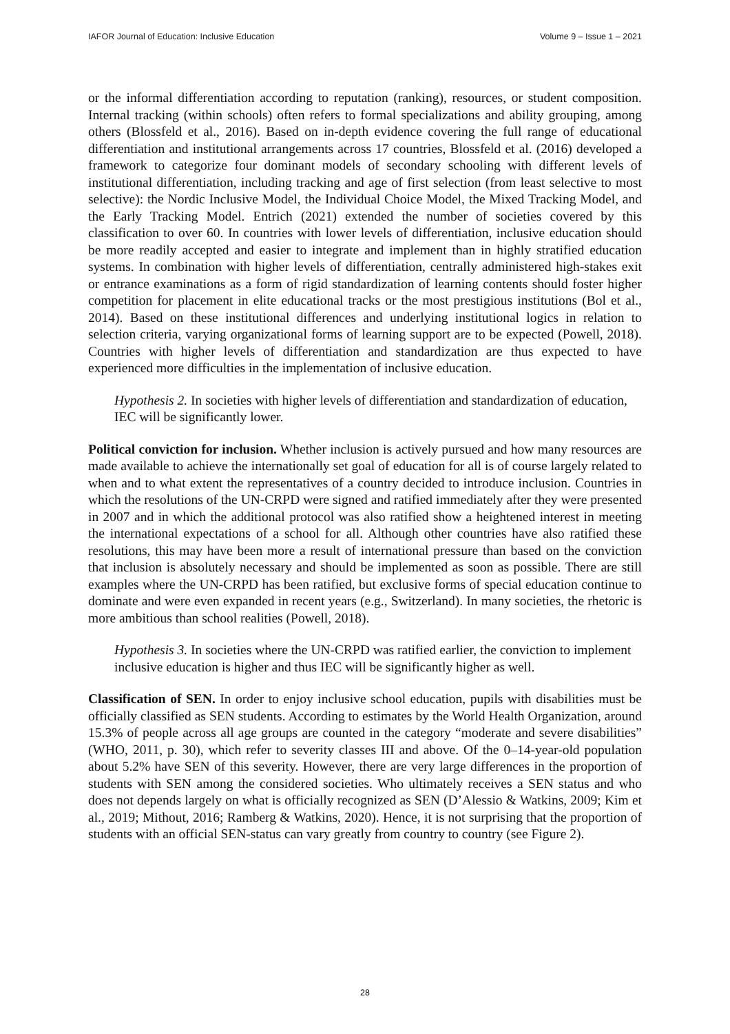IAFOR Journal of Education: Inclusive Education Volume 9 – Issue 1 – 2021
or the informal differentiation according to reputation (ranking), resources, or student composition. Internal tracking (within schools) often refers to formal specializations and ability grouping, among others (Blossfeld et al., 2016). Based on in-depth evidence covering the full range of educational differentiation and institutional arrangements across 17 countries, Blossfeld et al. (2016) developed a framework to categorize four dominant models of secondary schooling with different levels of institutional differentiation, including tracking and age of first selection (from least selective to most selective): the Nordic Inclusive Model, the Individual Choice Model, the Mixed Tracking Model, and the Early Tracking Model. Entrich (2021) extended the number of societies covered by this classification to over 60. In countries with lower levels of differentiation, inclusive education should be more readily accepted and easier to integrate and implement than in highly stratified education systems. In combination with higher levels of differentiation, centrally administered high-stakes exit or entrance examinations as a form of rigid standardization of learning contents should foster higher competition for placement in elite educational tracks or the most prestigious institutions (Bol et al., 2014). Based on these institutional differences and underlying institutional logics in relation to selection criteria, varying organizational forms of learning support are to be expected (Powell, 2018). Countries with higher levels of differentiation and standardization are thus expected to have experienced more difficulties in the implementation of inclusive education.
Hypothesis 2. In societies with higher levels of differentiation and standardization of education, IEC will be significantly lower.
Political conviction for inclusion. Whether inclusion is actively pursued and how many resources are made available to achieve the internationally set goal of education for all is of course largely related to when and to what extent the representatives of a country decided to introduce inclusion. Countries in which the resolutions of the UN-CRPD were signed and ratified immediately after they were presented in 2007 and in which the additional protocol was also ratified show a heightened interest in meeting the international expectations of a school for all. Although other countries have also ratified these resolutions, this may have been more a result of international pressure than based on the conviction that inclusion is absolutely necessary and should be implemented as soon as possible. There are still examples where the UN-CRPD has been ratified, but exclusive forms of special education continue to dominate and were even expanded in recent years (e.g., Switzerland). In many societies, the rhetoric is more ambitious than school realities (Powell, 2018).
Hypothesis 3. In societies where the UN-CRPD was ratified earlier, the conviction to implement inclusive education is higher and thus IEC will be significantly higher as well.
Classification of SEN. In order to enjoy inclusive school education, pupils with disabilities must be officially classified as SEN students. According to estimates by the World Health Organization, around 15.3% of people across all age groups are counted in the category “moderate and severe disabilities” (WHO, 2011, p. 30), which refer to severity classes III and above. Of the 0–14-year-old population about 5.2% have SEN of this severity. However, there are very large differences in the proportion of students with SEN among the considered societies. Who ultimately receives a SEN status and who does not depends largely on what is officially recognized as SEN (D’Alessio & Watkins, 2009; Kim et al., 2019; Mithout, 2016; Ramberg & Watkins, 2020). Hence, it is not surprising that the proportion of students with an official SEN-status can vary greatly from country to country (see Figure 2).
28